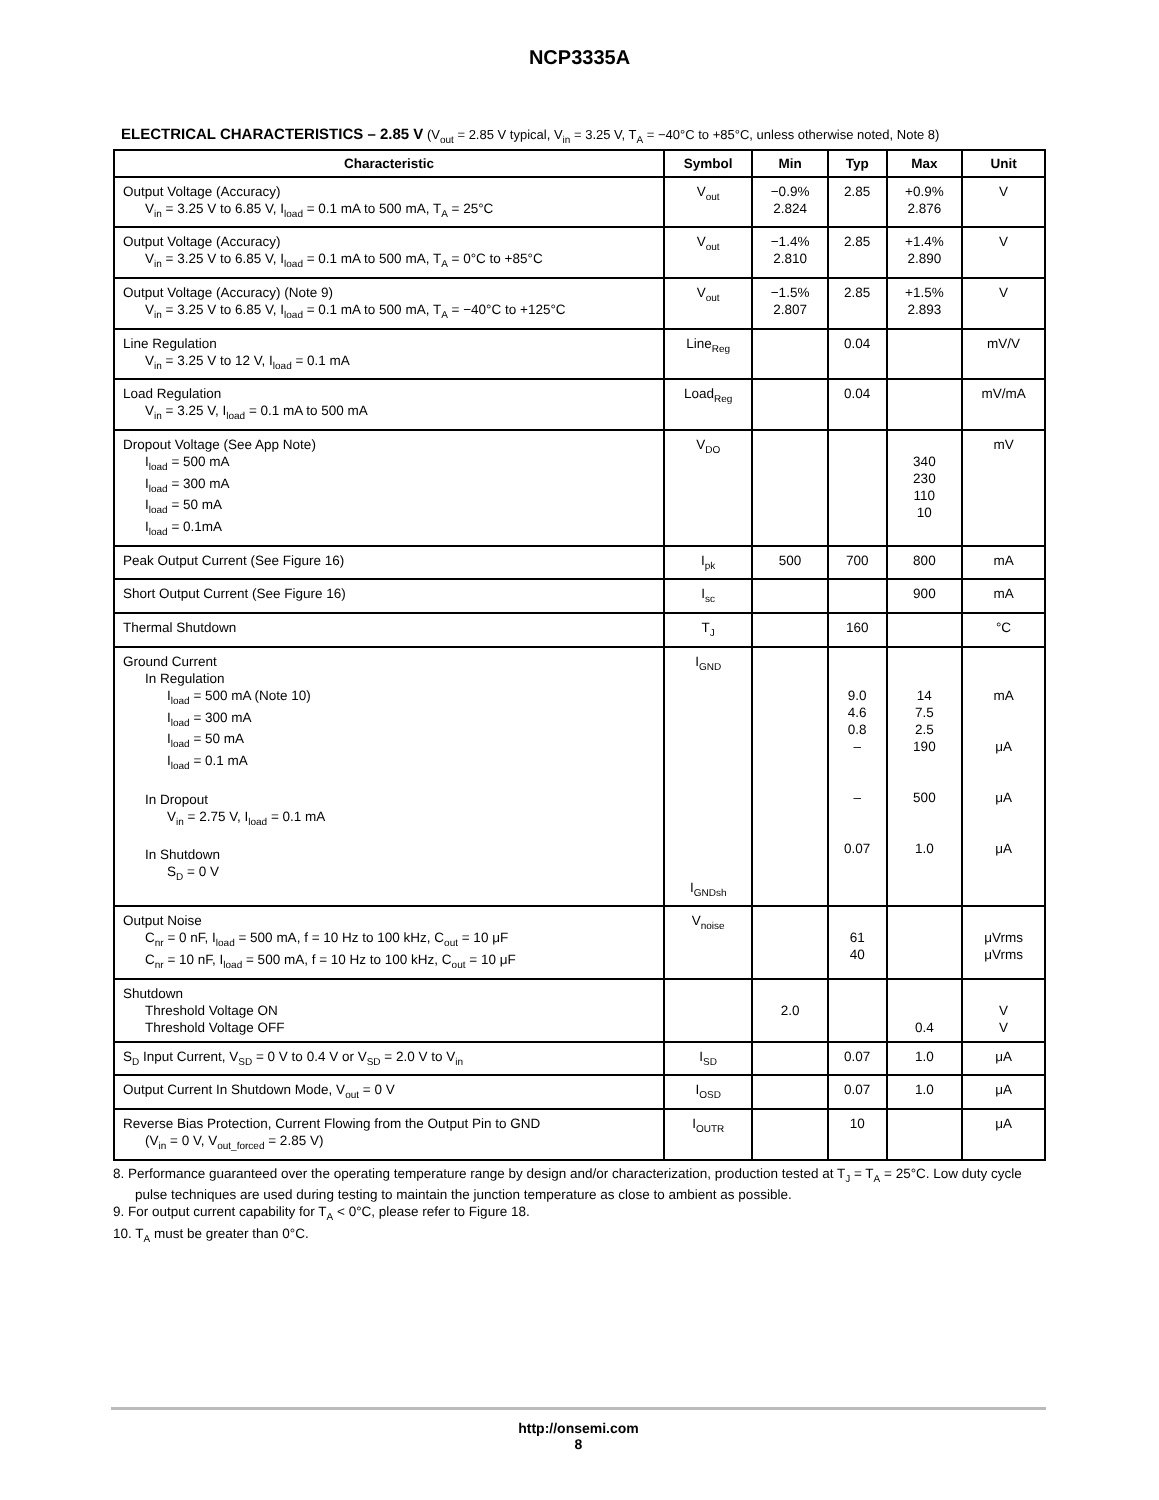NCP3335A
ELECTRICAL CHARACTERISTICS – 2.85 V (V<sub>out</sub> = 2.85 V typical, V<sub>in</sub> = 3.25 V, T<sub>A</sub> = −40°C to +85°C, unless otherwise noted, Note 8)
| Characteristic | Symbol | Min | Typ | Max | Unit |
| --- | --- | --- | --- | --- | --- |
| Output Voltage (Accuracy) V<sub>in</sub> = 3.25 V to 6.85 V, I<sub>load</sub> = 0.1 mA to 500 mA, T<sub>A</sub> = 25°C | V<sub>out</sub> | −0.9% 2.824 | 2.85 | +0.9% 2.876 | V |
| Output Voltage (Accuracy) V<sub>in</sub> = 3.25 V to 6.85 V, I<sub>load</sub> = 0.1 mA to 500 mA, T<sub>A</sub> = 0°C to +85°C | V<sub>out</sub> | −1.4% 2.810 | 2.85 | +1.4% 2.890 | V |
| Output Voltage (Accuracy) (Note 9) V<sub>in</sub> = 3.25 V to 6.85 V, I<sub>load</sub> = 0.1 mA to 500 mA, T<sub>A</sub> = −40°C to +125°C | V<sub>out</sub> | −1.5% 2.807 | 2.85 | +1.5% 2.893 | V |
| Line Regulation V<sub>in</sub> = 3.25 V to 12 V, I<sub>load</sub> = 0.1 mA | Line<sub>Reg</sub> | | 0.04 | | mV/V |
| Load Regulation V<sub>in</sub> = 3.25 V, I<sub>load</sub> = 0.1 mA to 500 mA | Load<sub>Reg</sub> | | 0.04 | | mV/mA |
| Dropout Voltage (See App Note) I<sub>load</sub> = 500 mA I<sub>load</sub> = 300 mA I<sub>load</sub> = 50 mA I<sub>load</sub> = 0.1mA | V<sub>DO</sub> | | | 340 230 110 10 | mV |
| Peak Output Current (See Figure 16) | I<sub>pk</sub> | 500 | 700 | 800 | mA |
| Short Output Current (See Figure 16) | I<sub>sc</sub> | | | 900 | mA |
| Thermal Shutdown | T<sub>J</sub> | | 160 | | °C |
| Ground Current In Regulation I<sub>load</sub> = 500 mA (Note 10) I<sub>load</sub> = 300 mA I<sub>load</sub> = 50 mA I<sub>load</sub> = 0.1 mA In Dropout V<sub>in</sub> = 2.75 V, I<sub>load</sub> = 0.1 mA In Shutdown S<sub>D</sub> = 0 V | I<sub>GND</sub> I<sub>GNDsh</sub> | | 9.0 4.6 0.8 – – 0.07 | 14 7.5 2.5 190 500 1.0 | mA μA μA μA |
| Output Noise C<sub>nr</sub> = 0 nF, I<sub>load</sub> = 500 mA, f = 10 Hz to 100 kHz, C<sub>out</sub> = 10 μF C<sub>nr</sub> = 10 nF, I<sub>load</sub> = 500 mA, f = 10 Hz to 100 kHz, C<sub>out</sub> = 10 μF | V<sub>noise</sub> | | 61 40 | | μVrms μVrms |
| Shutdown Threshold Voltage ON Threshold Voltage OFF | | 2.0 | | 0.4 | V V |
| S<sub>D</sub> Input Current, V<sub>SD</sub> = 0 V to 0.4 V or V<sub>SD</sub> = 2.0 V to V<sub>in</sub> | I<sub>SD</sub> | | 0.07 | 1.0 | μA |
| Output Current In Shutdown Mode, V<sub>out</sub> = 0 V | I<sub>OSD</sub> | | 0.07 | 1.0 | μA |
| Reverse Bias Protection, Current Flowing from the Output Pin to GND (V<sub>in</sub> = 0 V, V<sub>out_forced</sub> = 2.85 V) | I<sub>OUTR</sub> | | 10 | | μA |
8. Performance guaranteed over the operating temperature range by design and/or characterization, production tested at T<sub>J</sub> = T<sub>A</sub> = 25°C. Low duty cycle pulse techniques are used during testing to maintain the junction temperature as close to ambient as possible.
9. For output current capability for T<sub>A</sub> < 0°C, please refer to Figure 18.
10. T<sub>A</sub> must be greater than 0°C.
http://onsemi.com
8